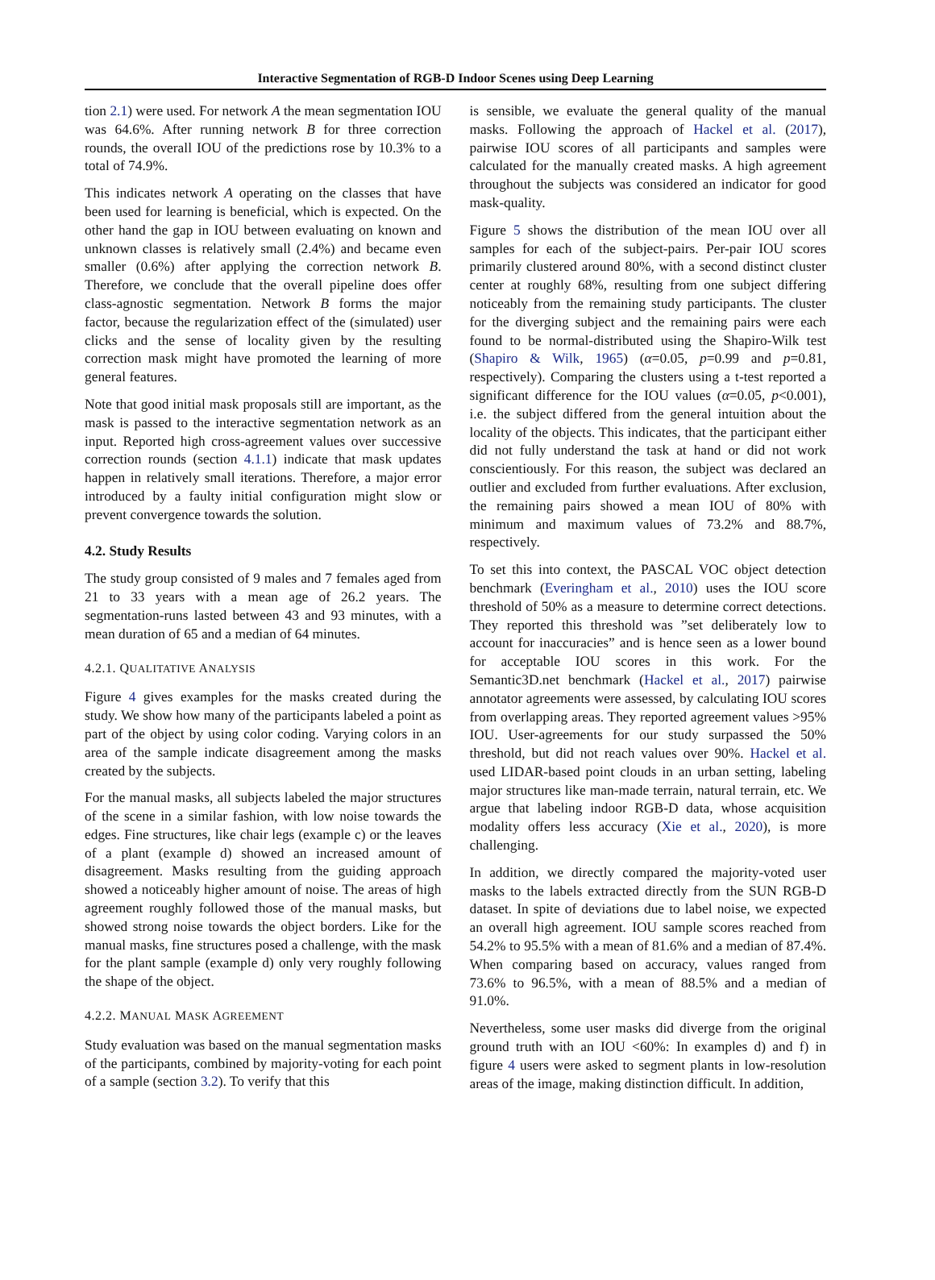Interactive Segmentation of RGB-D Indoor Scenes using Deep Learning
tion 2.1) were used. For network A the mean segmentation IOU was 64.6%. After running network B for three correction rounds, the overall IOU of the predictions rose by 10.3% to a total of 74.9%.
This indicates network A operating on the classes that have been used for learning is beneficial, which is expected. On the other hand the gap in IOU between evaluating on known and unknown classes is relatively small (2.4%) and became even smaller (0.6%) after applying the correction network B. Therefore, we conclude that the overall pipeline does offer class-agnostic segmentation. Network B forms the major factor, because the regularization effect of the (simulated) user clicks and the sense of locality given by the resulting correction mask might have promoted the learning of more general features.
Note that good initial mask proposals still are important, as the mask is passed to the interactive segmentation network as an input. Reported high cross-agreement values over successive correction rounds (section 4.1.1) indicate that mask updates happen in relatively small iterations. Therefore, a major error introduced by a faulty initial configuration might slow or prevent convergence towards the solution.
4.2. Study Results
The study group consisted of 9 males and 7 females aged from 21 to 33 years with a mean age of 26.2 years. The segmentation-runs lasted between 43 and 93 minutes, with a mean duration of 65 and a median of 64 minutes.
4.2.1. QUALITATIVE ANALYSIS
Figure 4 gives examples for the masks created during the study. We show how many of the participants labeled a point as part of the object by using color coding. Varying colors in an area of the sample indicate disagreement among the masks created by the subjects.
For the manual masks, all subjects labeled the major structures of the scene in a similar fashion, with low noise towards the edges. Fine structures, like chair legs (example c) or the leaves of a plant (example d) showed an increased amount of disagreement. Masks resulting from the guiding approach showed a noticeably higher amount of noise. The areas of high agreement roughly followed those of the manual masks, but showed strong noise towards the object borders. Like for the manual masks, fine structures posed a challenge, with the mask for the plant sample (example d) only very roughly following the shape of the object.
4.2.2. MANUAL MASK AGREEMENT
Study evaluation was based on the manual segmentation masks of the participants, combined by majority-voting for each point of a sample (section 3.2). To verify that this
is sensible, we evaluate the general quality of the manual masks. Following the approach of Hackel et al. (2017), pairwise IOU scores of all participants and samples were calculated for the manually created masks. A high agreement throughout the subjects was considered an indicator for good mask-quality.
Figure 5 shows the distribution of the mean IOU over all samples for each of the subject-pairs. Per-pair IOU scores primarily clustered around 80%, with a second distinct cluster center at roughly 68%, resulting from one subject differing noticeably from the remaining study participants. The cluster for the diverging subject and the remaining pairs were each found to be normal-distributed using the Shapiro-Wilk test (Shapiro & Wilk, 1965) (α=0.05, p=0.99 and p=0.81, respectively). Comparing the clusters using a t-test reported a significant difference for the IOU values (α=0.05, p<0.001), i.e. the subject differed from the general intuition about the locality of the objects. This indicates, that the participant either did not fully understand the task at hand or did not work conscientiously. For this reason, the subject was declared an outlier and excluded from further evaluations. After exclusion, the remaining pairs showed a mean IOU of 80% with minimum and maximum values of 73.2% and 88.7%, respectively.
To set this into context, the PASCAL VOC object detection benchmark (Everingham et al., 2010) uses the IOU score threshold of 50% as a measure to determine correct detections. They reported this threshold was ”set deliberately low to account for inaccuracies” and is hence seen as a lower bound for acceptable IOU scores in this work. For the Semantic3D.net benchmark (Hackel et al., 2017) pairwise annotator agreements were assessed, by calculating IOU scores from overlapping areas. They reported agreement values >95% IOU. User-agreements for our study surpassed the 50% threshold, but did not reach values over 90%. Hackel et al. used LIDAR-based point clouds in an urban setting, labeling major structures like man-made terrain, natural terrain, etc. We argue that labeling indoor RGB-D data, whose acquisition modality offers less accuracy (Xie et al., 2020), is more challenging.
In addition, we directly compared the majority-voted user masks to the labels extracted directly from the SUN RGB-D dataset. In spite of deviations due to label noise, we expected an overall high agreement. IOU sample scores reached from 54.2% to 95.5% with a mean of 81.6% and a median of 87.4%. When comparing based on accuracy, values ranged from 73.6% to 96.5%, with a mean of 88.5% and a median of 91.0%.
Nevertheless, some user masks did diverge from the original ground truth with an IOU <60%: In examples d) and f) in figure 4 users were asked to segment plants in low-resolution areas of the image, making distinction difficult. In addition,